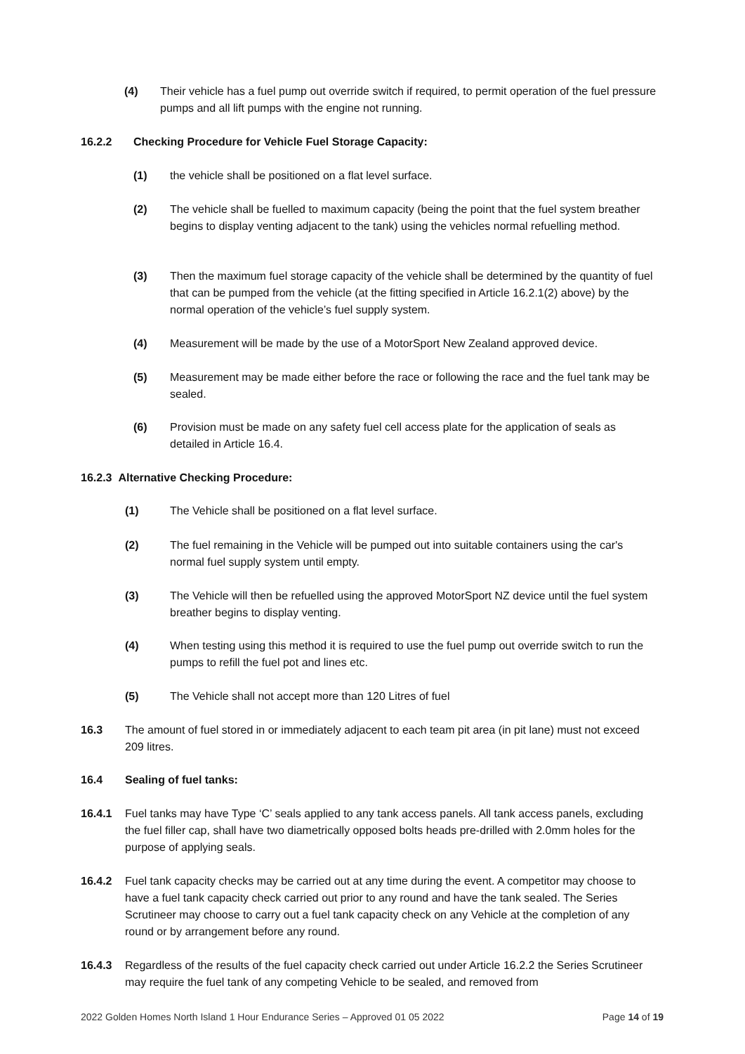(4) Their vehicle has a fuel pump out override switch if required, to permit operation of the fuel pressure pumps and all lift pumps with the engine not running.
16.2.2 Checking Procedure for Vehicle Fuel Storage Capacity:
(1) the vehicle shall be positioned on a flat level surface.
(2) The vehicle shall be fuelled to maximum capacity (being the point that the fuel system breather begins to display venting adjacent to the tank) using the vehicles normal refuelling method.
(3) Then the maximum fuel storage capacity of the vehicle shall be determined by the quantity of fuel that can be pumped from the vehicle (at the fitting specified in Article 16.2.1(2) above) by the normal operation of the vehicle’s fuel supply system.
(4) Measurement will be made by the use of a MotorSport New Zealand approved device.
(5) Measurement may be made either before the race or following the race and the fuel tank may be sealed.
(6) Provision must be made on any safety fuel cell access plate for the application of seals as detailed in Article 16.4.
16.2.3 Alternative Checking Procedure:
(1) The Vehicle shall be positioned on a flat level surface.
(2) The fuel remaining in the Vehicle will be pumped out into suitable containers using the car's normal fuel supply system until empty.
(3) The Vehicle will then be refuelled using the approved MotorSport NZ device until the fuel system breather begins to display venting.
(4) When testing using this method it is required to use the fuel pump out override switch to run the pumps to refill the fuel pot and lines etc.
(5) The Vehicle shall not accept more than 120 Litres of fuel
16.3 The amount of fuel stored in or immediately adjacent to each team pit area (in pit lane) must not exceed 209 litres.
16.4 Sealing of fuel tanks:
16.4.1 Fuel tanks may have Type ‘C’ seals applied to any tank access panels. All tank access panels, excluding the fuel filler cap, shall have two diametrically opposed bolts heads pre-drilled with 2.0mm holes for the purpose of applying seals.
16.4.2 Fuel tank capacity checks may be carried out at any time during the event. A competitor may choose to have a fuel tank capacity check carried out prior to any round and have the tank sealed. The Series Scrutineer may choose to carry out a fuel tank capacity check on any Vehicle at the completion of any round or by arrangement before any round.
16.4.3 Regardless of the results of the fuel capacity check carried out under Article 16.2.2 the Series Scrutineer may require the fuel tank of any competing Vehicle to be sealed, and removed from
2022 Golden Homes North Island 1 Hour Endurance Series – Approved 01 05 2022 Page 14 of 19